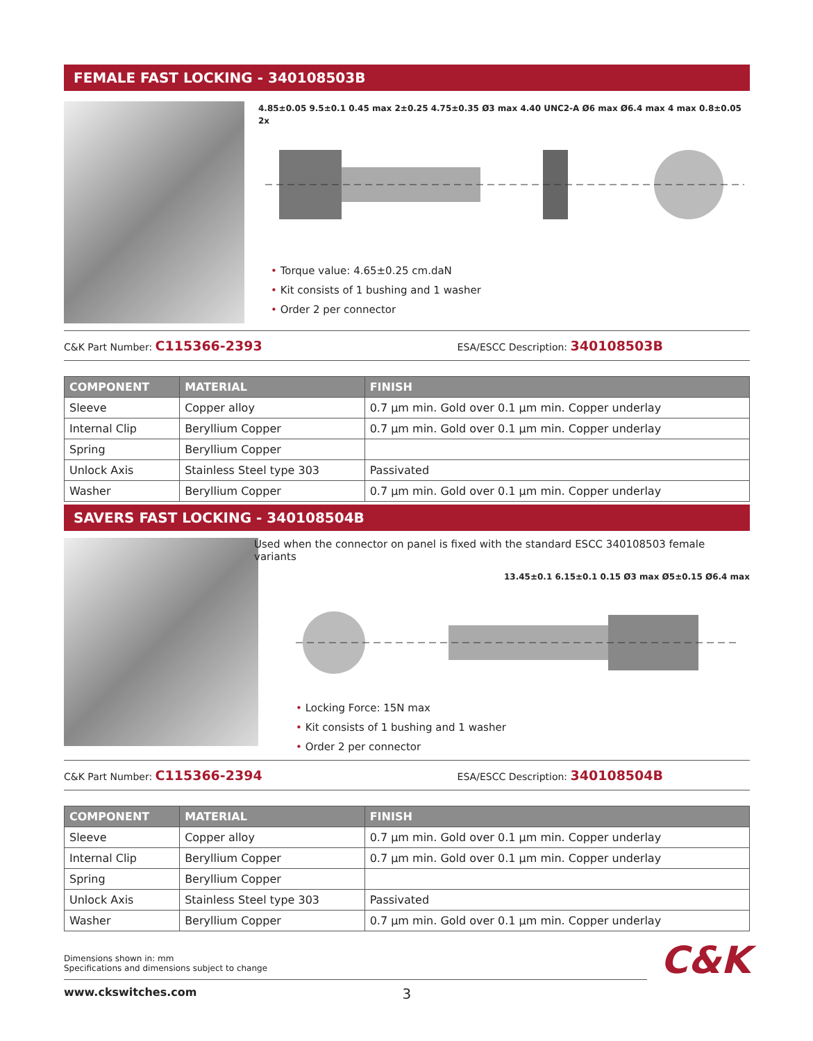FEMALE FAST LOCKING - 340108503B
4.85±0.05 9.5±0.1 0.45 max 2±0.25 4.75±0.35 Ø3 max 4.40 UNC2-A Ø6 max Ø6.4 max 4 max 0.8±0.05 2x
• Torque value: 4.65±0.25 cm.daN
• Kit consists of 1 bushing and 1 washer
• Order 2 per connector
C&K Part Number: C115366-2393 ESA/ESCC Description: 340108503B
| COMPONENT | MATERIAL | FINISH |
| --- | --- | --- |
| Sleeve | Copper alloy | 0.7 μm min. Gold over 0.1 μm min. Copper underlay |
| Internal Clip | Beryllium Copper | 0.7 μm min. Gold over 0.1 μm min. Copper underlay |
| Spring | Beryllium Copper | |
| Unlock Axis | Stainless Steel type 303 | Passivated |
| Washer | Beryllium Copper | 0.7 μm min. Gold over 0.1 μm min. Copper underlay |
SAVERS FAST LOCKING - 340108504B
Used when the connector on panel is fixed with the standard ESCC 340108503 female variants
13.45±0.1 6.15±0.1 0.15 Ø3 max Ø5±0.15 Ø6.4 max
• Locking Force: 15N max
• Kit consists of 1 bushing and 1 washer
• Order 2 per connector
C&K Part Number: C115366-2394 ESA/ESCC Description: 340108504B
| COMPONENT | MATERIAL | FINISH |
| --- | --- | --- |
| Sleeve | Copper alloy | 0.7 μm min. Gold over 0.1 μm min. Copper underlay |
| Internal Clip | Beryllium Copper | 0.7 μm min. Gold over 0.1 μm min. Copper underlay |
| Spring | Beryllium Copper | |
| Unlock Axis | Stainless Steel type 303 | Passivated |
| Washer | Beryllium Copper | 0.7 μm min. Gold over 0.1 μm min. Copper underlay |
Dimensions shown in: mm
Specifications and dimensions subject to change
C&K
www.ckswitches.com 3